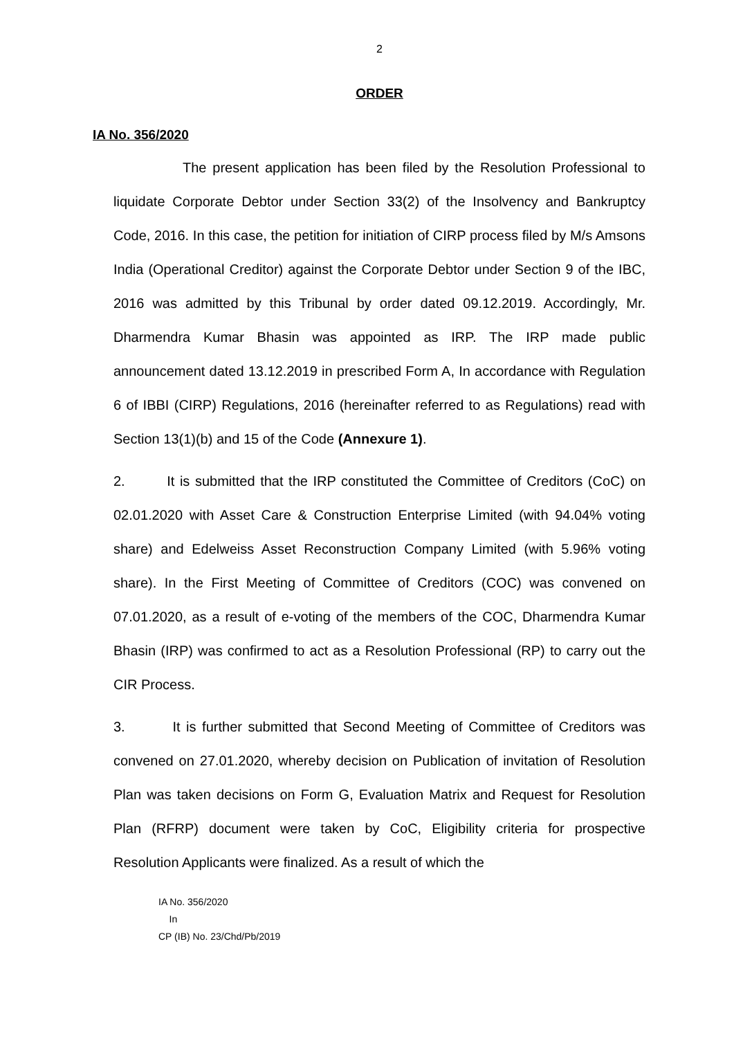2
ORDER
IA No. 356/2020
The present application has been filed by the Resolution Professional to liquidate Corporate Debtor under Section 33(2) of the Insolvency and Bankruptcy Code, 2016. In this case, the petition for initiation of CIRP process filed by M/s Amsons India (Operational Creditor) against the Corporate Debtor under Section 9 of the IBC, 2016 was admitted by this Tribunal by order dated 09.12.2019. Accordingly, Mr. Dharmendra Kumar Bhasin was appointed as IRP. The IRP made public announcement dated 13.12.2019 in prescribed Form A, In accordance with Regulation 6 of IBBI (CIRP) Regulations, 2016 (hereinafter referred to as Regulations) read with Section 13(1)(b) and 15 of the Code (Annexure 1).
2. It is submitted that the IRP constituted the Committee of Creditors (CoC) on 02.01.2020 with Asset Care & Construction Enterprise Limited (with 94.04% voting share) and Edelweiss Asset Reconstruction Company Limited (with 5.96% voting share). In the First Meeting of Committee of Creditors (COC) was convened on 07.01.2020, as a result of e-voting of the members of the COC, Dharmendra Kumar Bhasin (IRP) was confirmed to act as a Resolution Professional (RP) to carry out the CIR Process.
3. It is further submitted that Second Meeting of Committee of Creditors was convened on 27.01.2020, whereby decision on Publication of invitation of Resolution Plan was taken decisions on Form G, Evaluation Matrix and Request for Resolution Plan (RFRP) document were taken by CoC, Eligibility criteria for prospective Resolution Applicants were finalized. As a result of which the
IA No. 356/2020
In
CP (IB) No. 23/Chd/Pb/2019